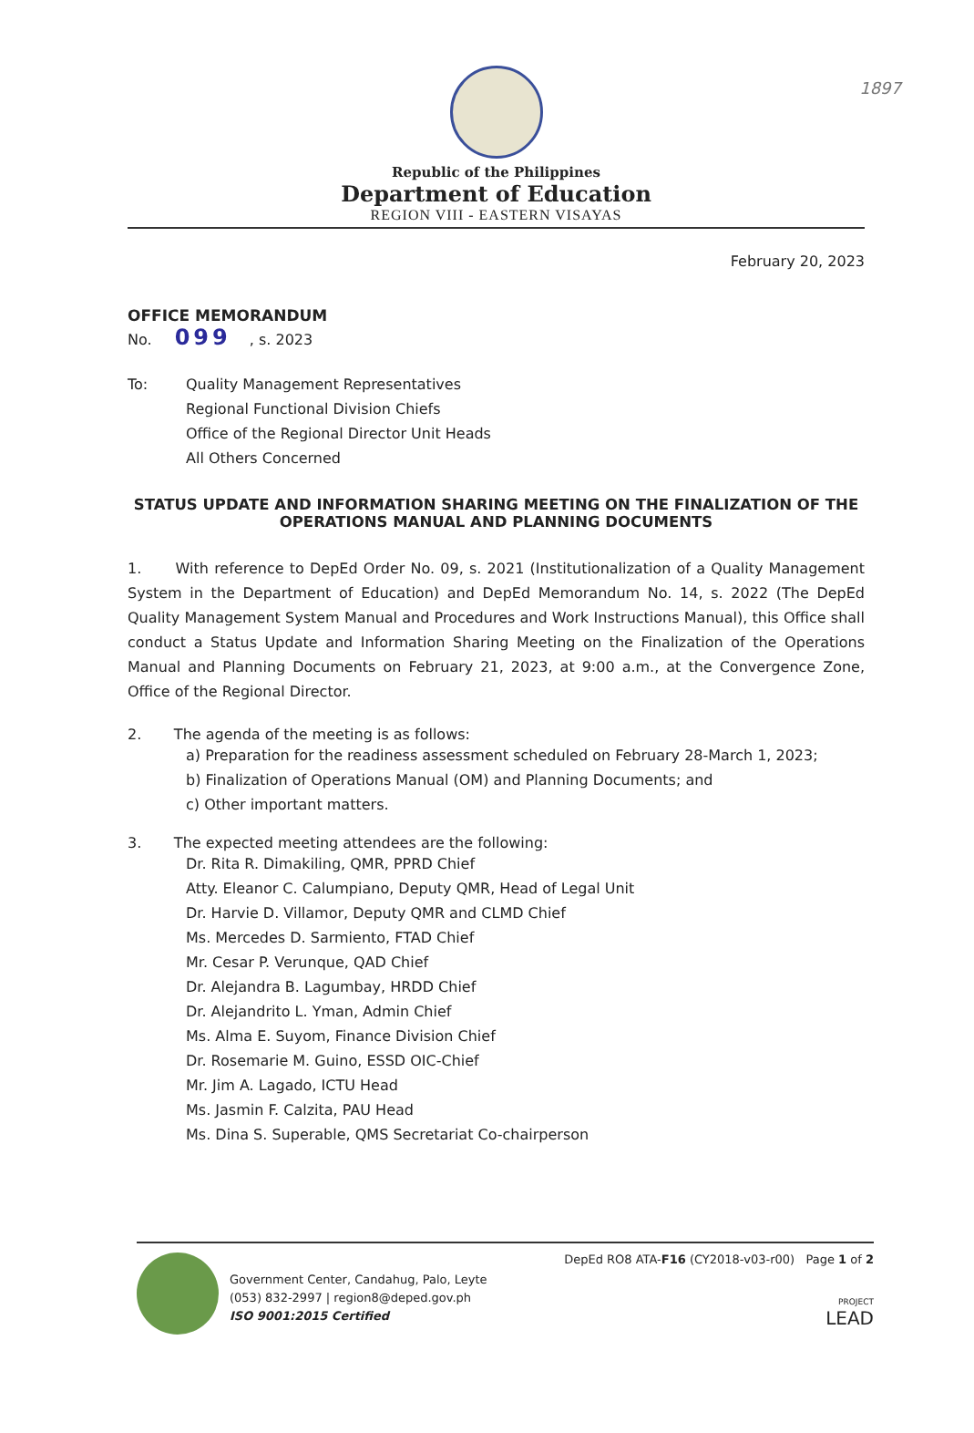1897
Republic of the Philippines
Department of Education
REGION VIII - EASTERN VISAYAS
February 20, 2023
OFFICE MEMORANDUM
No. 099, s. 2023
To: Quality Management Representatives
Regional Functional Division Chiefs
Office of the Regional Director Unit Heads
All Others Concerned
STATUS UPDATE AND INFORMATION SHARING MEETING ON THE FINALIZATION OF THE OPERATIONS MANUAL AND PLANNING DOCUMENTS
1. With reference to DepEd Order No. 09, s. 2021 (Institutionalization of a Quality Management System in the Department of Education) and DepEd Memorandum No. 14, s. 2022 (The DepEd Quality Management System Manual and Procedures and Work Instructions Manual), this Office shall conduct a Status Update and Information Sharing Meeting on the Finalization of the Operations Manual and Planning Documents on February 21, 2023, at 9:00 a.m., at the Convergence Zone, Office of the Regional Director.
2. The agenda of the meeting is as follows:
a) Preparation for the readiness assessment scheduled on February 28-March 1, 2023;
b) Finalization of Operations Manual (OM) and Planning Documents; and
c) Other important matters.
3. The expected meeting attendees are the following:
Dr. Rita R. Dimakiling, QMR, PPRD Chief
Atty. Eleanor C. Calumpiano, Deputy QMR, Head of Legal Unit
Dr. Harvie D. Villamor, Deputy QMR and CLMD Chief
Ms. Mercedes D. Sarmiento, FTAD Chief
Mr. Cesar P. Verunque, QAD Chief
Dr. Alejandra B. Lagumbay, HRDD Chief
Dr. Alejandrito L. Yman, Admin Chief
Ms. Alma E. Suyom, Finance Division Chief
Dr. Rosemarie M. Guino, ESSD OIC-Chief
Mr. Jim A. Lagado, ICTU Head
Ms. Jasmin F. Calzita, PAU Head
Ms. Dina S. Superable, QMS Secretariat Co-chairperson
Government Center, Candahug, Palo, Leyte
(053) 832-2997 | region8@deped.gov.ph
ISO 9001:2015 Certified
DepEd RO8 ATA-F16 (CY2018-v03-r00) Page 1 of 2
PROJECT
LEAD